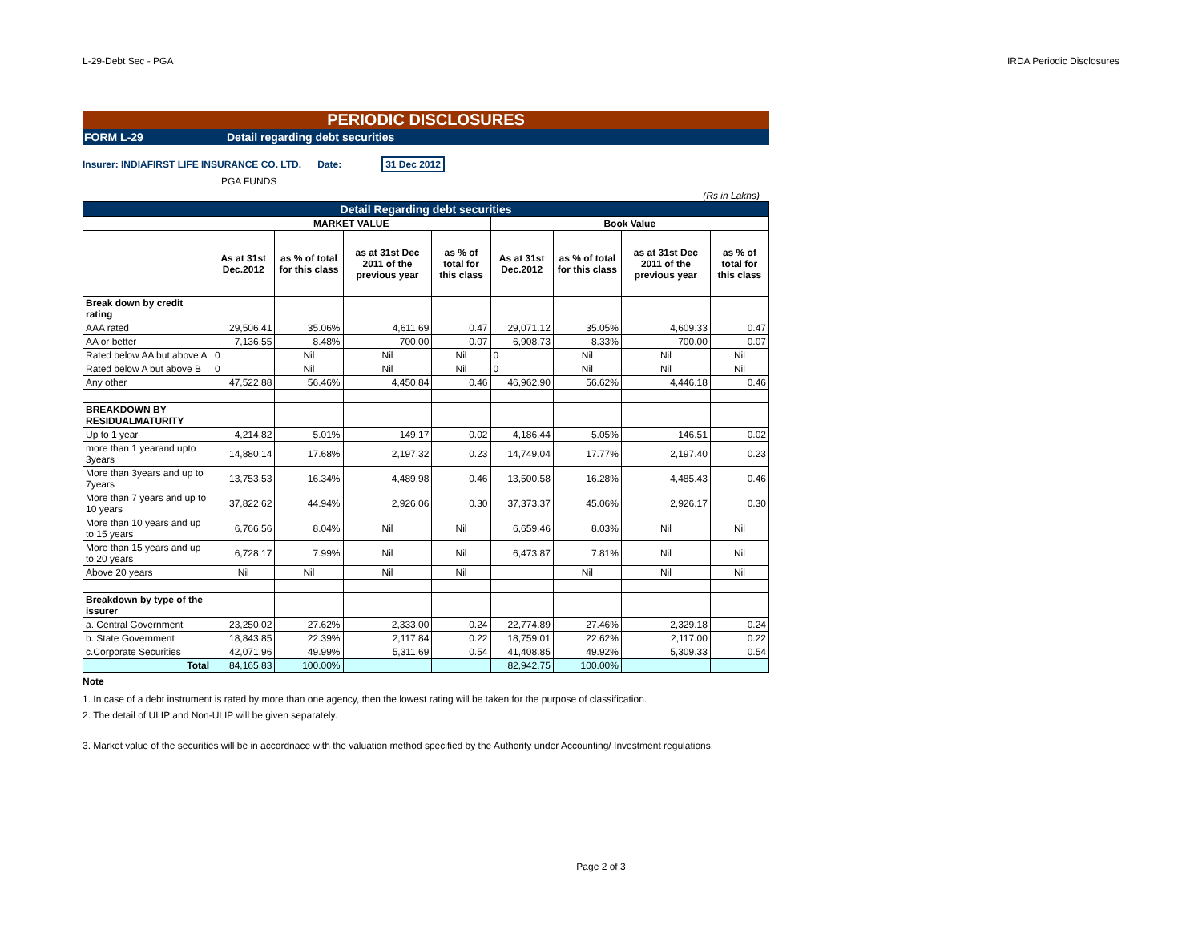L-29-Debt Sec - PGA IRDA Periodic Disclosures
PERIODIC DISCLOSURES
FORM L-29 Detail regarding debt securities
Insurer: INDIAFIRST LIFE INSURANCE CO. LTD. Date: 31 Dec 2012
PGA FUNDS
(Rs in Lakhs)
| Detail Regarding debt securities | | | | | | | | |
| | MARKET VALUE | | | | Book Value | | | |
| | As at 31st Dec.2012 | as % of total for this class | as at 31st Dec 2011 of the previous year | as % of total for this class | As at 31st Dec.2012 | as % of total for this class | as at 31st Dec 2011 of the previous year | as % of total for this class |
| Break down by credit rating | | | | | | | | |
| AAA rated | 29,506.41 | 35.06% | 4,611.69 | 0.47 | 29,071.12 | 35.05% | 4,609.33 | 0.47 |
| AA or better | 7,136.55 | 8.48% | 700.00 | 0.07 | 6,908.73 | 8.33% | 700.00 | 0.07 |
| Rated below AA but above A | 0 | Nil | Nil | Nil | 0 | Nil | Nil | Nil |
| Rated below A but above B | 0 | Nil | Nil | Nil | 0 | Nil | Nil | Nil |
| Any other | 47,522.88 | 56.46% | 4,450.84 | 0.46 | 46,962.90 | 56.62% | 4,446.18 | 0.46 |
| BREAKDOWN BY RESIDUALMATURITY | | | | | | | | |
| Up to 1 year | 4,214.82 | 5.01% | 149.17 | 0.02 | 4,186.44 | 5.05% | 146.51 | 0.02 |
| more than 1 yearand upto 3years | 14,880.14 | 17.68% | 2,197.32 | 0.23 | 14,749.04 | 17.77% | 2,197.40 | 0.23 |
| More than 3years and up to 7years | 13,753.53 | 16.34% | 4,489.98 | 0.46 | 13,500.58 | 16.28% | 4,485.43 | 0.46 |
| More than 7 years and up to 10 years | 37,822.62 | 44.94% | 2,926.06 | 0.30 | 37,373.37 | 45.06% | 2,926.17 | 0.30 |
| More than 10 years and up to 15 years | 6,766.56 | 8.04% | Nil | Nil | 6,659.46 | 8.03% | Nil | Nil |
| More than 15 years and up to 20 years | 6,728.17 | 7.99% | Nil | Nil | 6,473.87 | 7.81% | Nil | Nil |
| Above 20 years | Nil | Nil | Nil | Nil | | Nil | Nil | Nil |
| Breakdown by type of the issurer | | | | | | | | |
| a. Central Government | 23,250.02 | 27.62% | 2,333.00 | 0.24 | 22,774.89 | 27.46% | 2,329.18 | 0.24 |
| b. State Government | 18,843.85 | 22.39% | 2,117.84 | 0.22 | 18,759.01 | 22.62% | 2,117.00 | 0.22 |
| c.Corporate Securities | 42,071.96 | 49.99% | 5,311.69 | 0.54 | 41,408.85 | 49.92% | 5,309.33 | 0.54 |
| Total | 84,165.83 | 100.00% | | | 82,942.75 | 100.00% | | |
Note
1. In case of a debt instrument is rated by more than one agency, then the lowest rating will be taken for the purpose of classification.
2. The detail of ULIP and Non-ULIP will be given separately.
3. Market value of the securities will be in accordnace with the valuation method specified by the Authority under Accounting/ Investment regulations.
Page 2 of 3